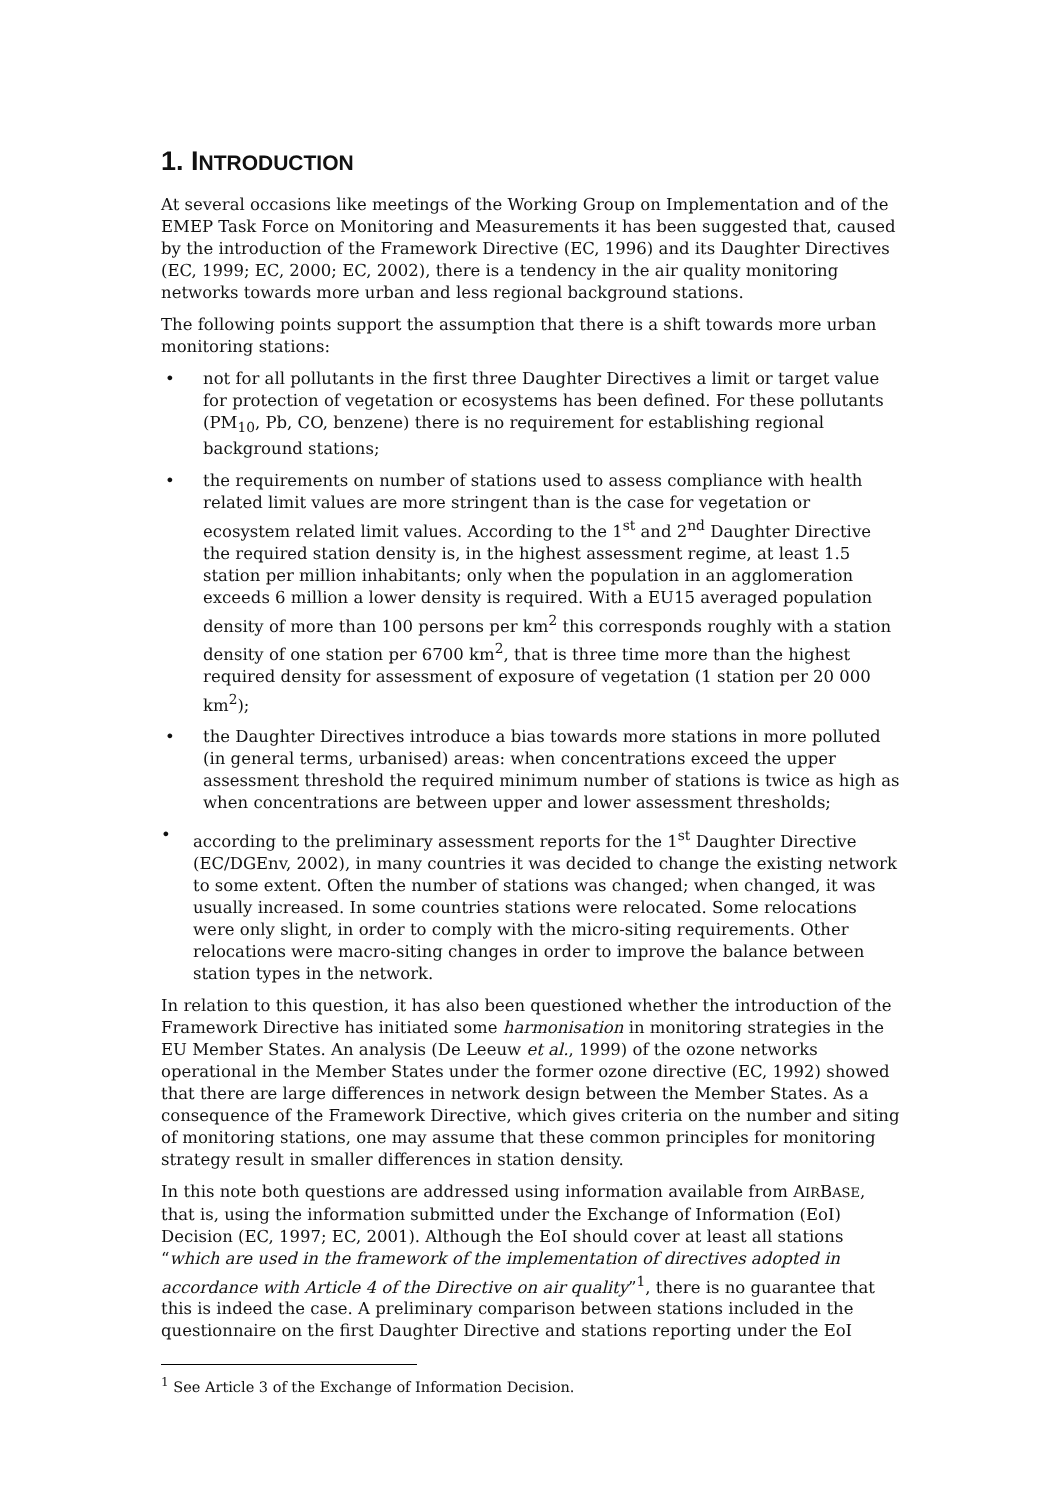1. INTRODUCTION
At several occasions like meetings of the Working Group on Implementation and of the EMEP Task Force on Monitoring and Measurements it has been suggested that, caused by the introduction of the Framework Directive (EC, 1996) and its Daughter Directives (EC, 1999; EC, 2000; EC, 2002), there is a tendency in the air quality monitoring networks towards more urban and less regional background stations.
The following points support the assumption that there is a shift towards more urban monitoring stations:
• not for all pollutants in the first three Daughter Directives a limit or target value for protection of vegetation or ecosystems has been defined. For these pollutants (PM<sub>10</sub>, Pb, CO, benzene) there is no requirement for establishing regional background stations;
• the requirements on number of stations used to assess compliance with health related limit values are more stringent than is the case for vegetation or ecosystem related limit values. According to the 1<sup>st</sup> and 2<sup>nd</sup> Daughter Directive the required station density is, in the highest assessment regime, at least 1.5 station per million inhabitants; only when the population in an agglomeration exceeds 6 million a lower density is required. With a EU15 averaged population density of more than 100 persons per km<sup>2</sup> this corresponds roughly with a station density of one station per 6700 km<sup>2</sup>, that is three time more than the highest required density for assessment of exposure of vegetation (1 station per 20 000 km<sup>2</sup>);
• the Daughter Directives introduce a bias towards more stations in more polluted (in general terms, urbanised) areas: when concentrations exceed the upper assessment threshold the required minimum number of stations is twice as high as when concentrations are between upper and lower assessment thresholds;
• according to the preliminary assessment reports for the 1<sup>st</sup> Daughter Directive (EC/DGEnv, 2002), in many countries it was decided to change the existing network to some extent. Often the number of stations was changed; when changed, it was usually increased. In some countries stations were relocated. Some relocations were only slight, in order to comply with the micro-siting requirements. Other relocations were macro-siting changes in order to improve the balance between station types in the network.
In relation to this question, it has also been questioned whether the introduction of the Framework Directive has initiated some harmonisation in monitoring strategies in the EU Member States. An analysis (De Leeuw et al., 1999) of the ozone networks operational in the Member States under the former ozone directive (EC, 1992) showed that there are large differences in network design between the Member States. As a consequence of the Framework Directive, which gives criteria on the number and siting of monitoring stations, one may assume that these common principles for monitoring strategy result in smaller differences in station density.
In this note both questions are addressed using information available from AIRBASE, that is, using the information submitted under the Exchange of Information (EoI) Decision (EC, 1997; EC, 2001). Although the EoI should cover at least all stations “which are used in the framework of the implementation of directives adopted in accordance with Article 4 of the Directive on air quality”<sup>1</sup>, there is no guarantee that this is indeed the case. A preliminary comparison between stations included in the questionnaire on the first Daughter Directive and stations reporting under the EoI
<sup>1</sup> See Article 3 of the Exchange of Information Decision.